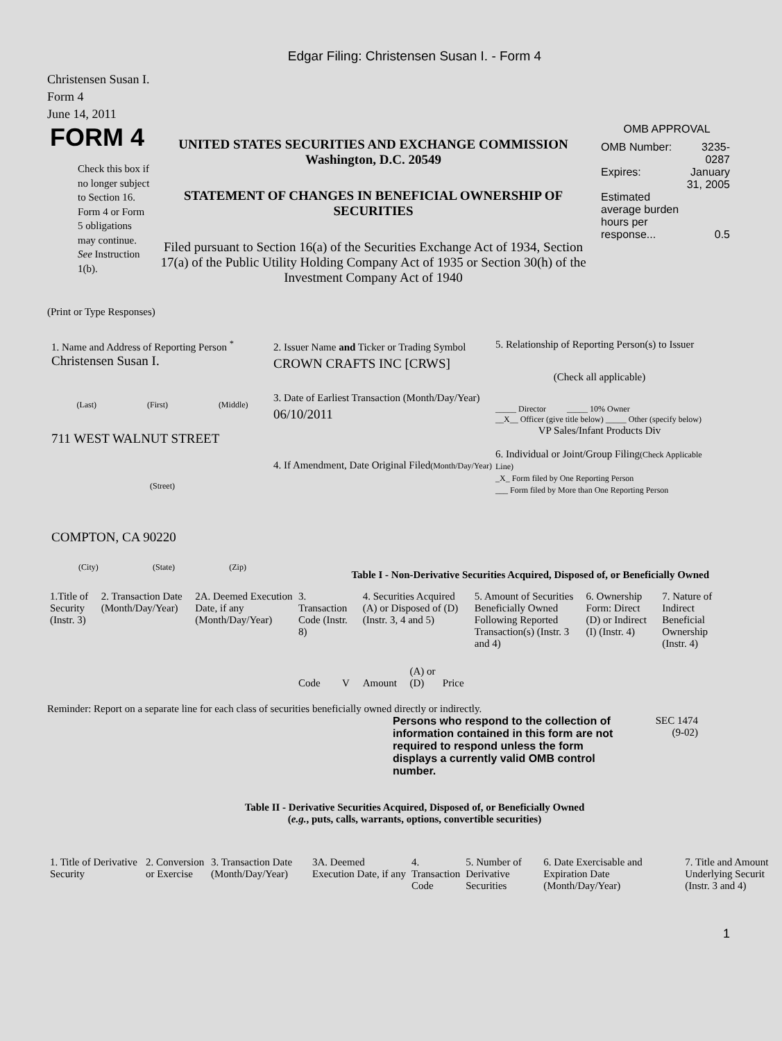Edgar Filing: Christensen Susan I. - Form 4
Christensen Susan I.
Form 4
June 14, 2011
FORM 4
Check this box if no longer subject to Section 16. Form 4 or Form 5 obligations may continue. See Instruction 1(b).
UNITED STATES SECURITIES AND EXCHANGE COMMISSION
Washington, D.C. 20549
STATEMENT OF CHANGES IN BENEFICIAL OWNERSHIP OF SECURITIES
Filed pursuant to Section 16(a) of the Securities Exchange Act of 1934, Section 17(a) of the Public Utility Holding Company Act of 1935 or Section 30(h) of the Investment Company Act of 1940
OMB APPROVAL
| OMB Number: | 3235-0287 |
| Expires: | January 31, 2005 |
| Estimated average burden hours per response... | 0.5 |
(Print or Type Responses)
1. Name and Address of Reporting Person <sup>*</sup>
Christensen Susan I.
(Last) (First) (Middle)
711 WEST WALNUT STREET
(Street)
COMPTON, CA 90220
(City) (State) (Zip)
2. Issuer Name and Ticker or Trading Symbol
CROWN CRAFTS INC [CRWS]
3. Date of Earliest Transaction (Month/Day/Year)
06/10/2011
4. If Amendment, Date Original Filed(Month/Day/Year)
5. Relationship of Reporting Person(s) to Issuer
(Check all applicable)
_____ Director _____ 10% Owner
__X__ Officer (give title below) _____ Other (specify below)
VP Sales/Infant Products Div
6. Individual or Joint/Group Filing(Check Applicable Line)
_X_ Form filed by One Reporting Person
___ Form filed by More than One Reporting Person
Table I - Non-Derivative Securities Acquired, Disposed of, or Beneficially Owned
| 1.Title of Security (Instr. 3) | 2. Transaction Date (Month/Day/Year) | 2A. Deemed Execution Date, if any (Month/Day/Year) | 3. Transaction Code (Instr. 8) | | 4. Securities Acquired (A) or Disposed of (D) (Instr. 3, 4 and 5) | | | 5. Amount of Securities Beneficially Owned Following Reported Transaction(s) (Instr. 3 and 4) | 6. Ownership Form: Direct (D) or Indirect (I) (Instr. 4) | 7. Nature of Indirect Beneficial Ownership (Instr. 4) |
| | | | Code | V | Amount | (A) or (D) | Price | | | |
Reminder: Report on a separate line for each class of securities beneficially owned directly or indirectly.
Persons who respond to the collection of information contained in this form are not required to respond unless the form displays a currently valid OMB control number.
SEC 1474
(9-02)
Table II - Derivative Securities Acquired, Disposed of, or Beneficially Owned
(e.g., puts, calls, warrants, options, convertible securities)
| 1. Title of Derivative Security | 2. Conversion or Exercise | 3. Transaction Date (Month/Day/Year) | 3A. Deemed Execution Date, if any | 4. Transaction Code | 5. Number of Derivative Securities | 6. Date Exercisable and Expiration Date (Month/Day/Year) | 7. Title and Amount Underlying Securit (Instr. 3 and 4) |
1